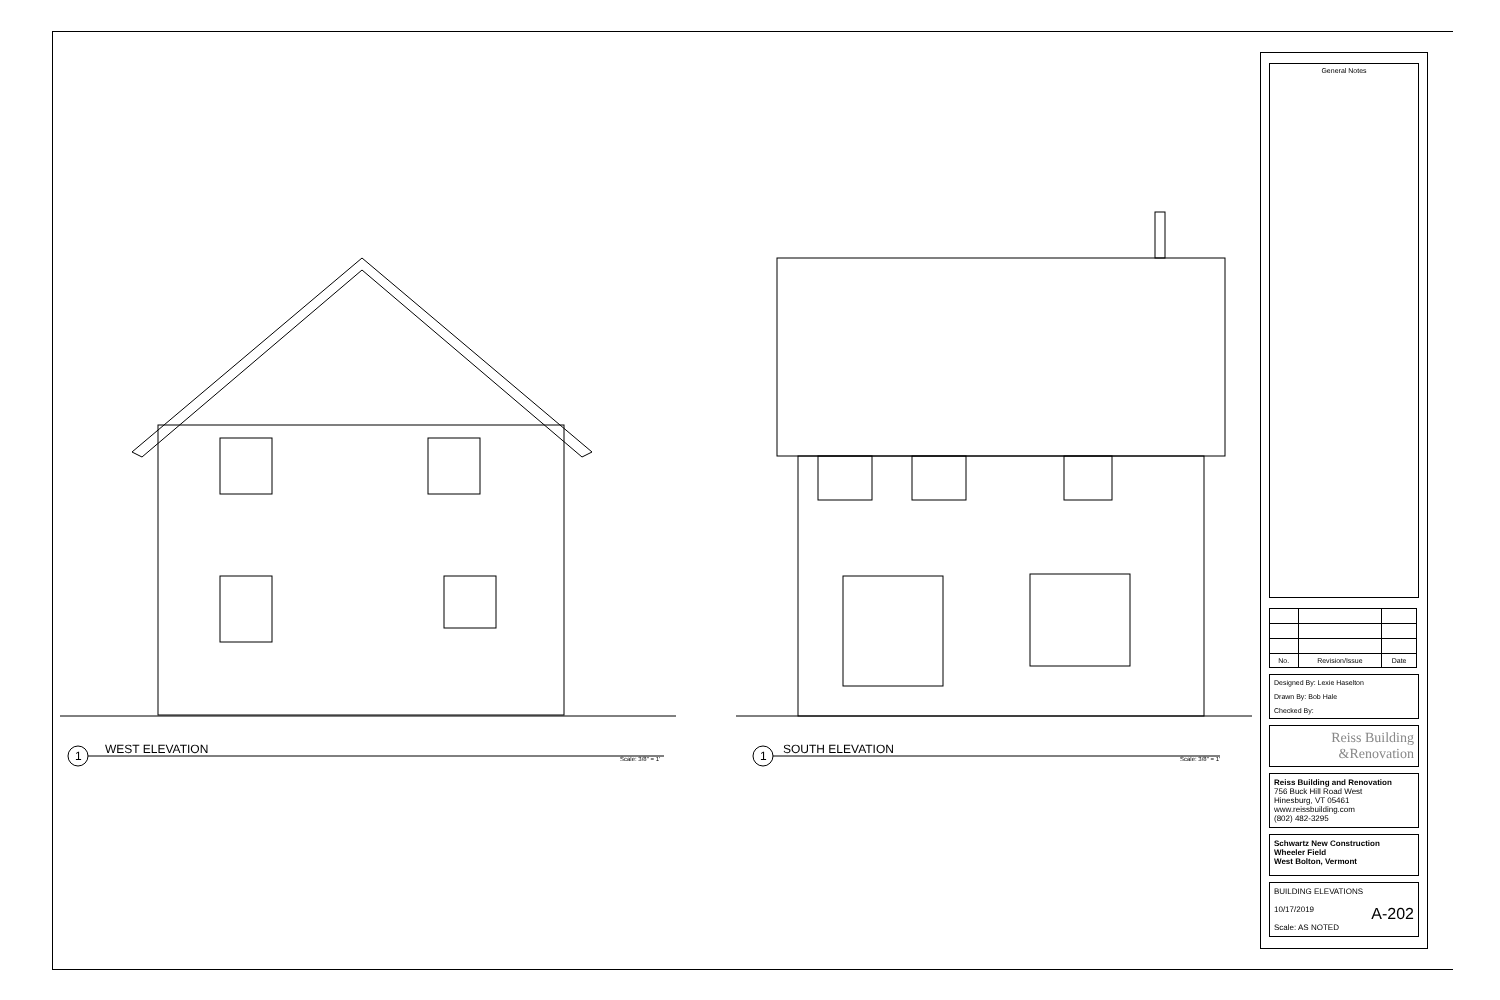1 WEST ELEVATION
Scale: 3/8" = 1' 1 SOUTH ELEVATION
Scale: 3/8" = 1'
General Notes
| No. | Revision/Issue | Date |
| --- | --- | --- |
Designed By: Lexie Haselton
Drawn By: Bob Hale
Checked By:
Reiss Building
&Renovation
Reiss Building and Renovation
756 Buck Hill Road West
Hinesburg, VT 05461
www.reissbuilding.com
(802) 482-3295
Schwartz New Construction
Wheeler Field
West Bolton, Vermont
BUILDING ELEVATIONS
10/17/2019 A-202
Scale: AS NOTED